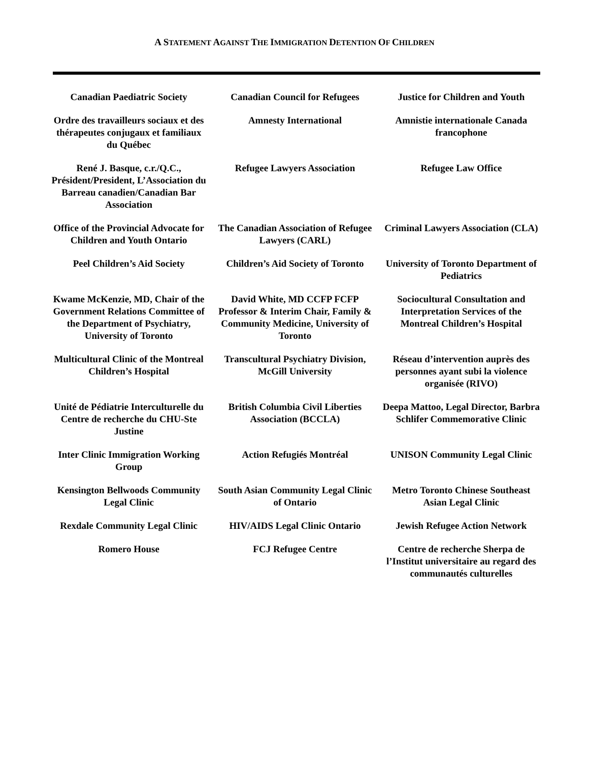A STATEMENT AGAINST THE IMMIGRATION DETENTION OF CHILDREN
| Canadian Paediatric Society | Canadian Council for Refugees | Justice for Children and Youth |
| Ordre des travailleurs sociaux et des thérapeutes conjugaux et familiaux du Québec | Amnesty International | Amnistie internationale Canada francophone |
| René J. Basque, c.r./Q.C., Président/President, L’Association du Barreau canadien/Canadian Bar Association | Refugee Lawyers Association | Refugee Law Office |
| Office of the Provincial Advocate for Children and Youth Ontario | The Canadian Association of Refugee Lawyers (CARL) | Criminal Lawyers Association (CLA) |
| Peel Children’s Aid Society | Children’s Aid Society of Toronto | University of Toronto Department of Pediatrics |
| Kwame McKenzie, MD, Chair of the Government Relations Committee of the Department of Psychiatry, University of Toronto | David White, MD CCFP FCFP Professor & Interim Chair, Family & Community Medicine, University of Toronto | Sociocultural Consultation and Interpretation Services of the Montreal Children’s Hospital |
| Multicultural Clinic of the Montreal Children’s Hospital | Transcultural Psychiatry Division, McGill University | Réseau d’intervention auprès des personnes ayant subi la violence organisée (RIVO) |
| Unité de Pédiatrie Interculturelle du Centre de recherche du CHU-Ste Justine | British Columbia Civil Liberties Association (BCCLA) | Deepa Mattoo, Legal Director, Barbra Schlifer Commemorative Clinic |
| Inter Clinic Immigration Working Group | Action Refugiés Montréal | UNISON Community Legal Clinic |
| Kensington Bellwoods Community Legal Clinic | South Asian Community Legal Clinic of Ontario | Metro Toronto Chinese Southeast Asian Legal Clinic |
| Rexdale Community Legal Clinic | HIV/AIDS Legal Clinic Ontario | Jewish Refugee Action Network |
| Romero House | FCJ Refugee Centre | Centre de recherche Sherpa de l’Institut universitaire au regard des communautés culturelles |